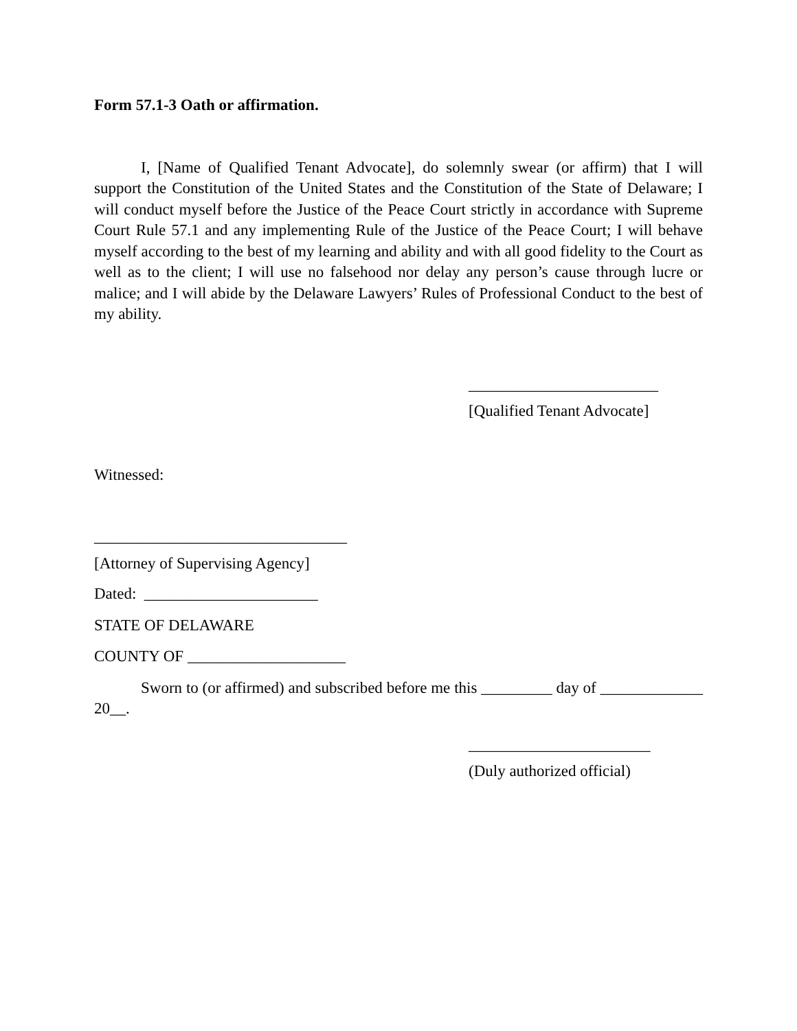Form 57.1-3 Oath or affirmation.
I, [Name of Qualified Tenant Advocate], do solemnly swear (or affirm) that I will support the Constitution of the United States and the Constitution of the State of Delaware; I will conduct myself before the Justice of the Peace Court strictly in accordance with Supreme Court Rule 57.1 and any implementing Rule of the Justice of the Peace Court; I will behave myself according to the best of my learning and ability and with all good fidelity to the Court as well as to the client; I will use no falsehood nor delay any person’s cause through lucre or malice; and I will abide by the Delaware Lawyers’ Rules of Professional Conduct to the best of my ability.
________________________
[Qualified Tenant Advocate]
Witnessed:
________________________________
[Attorney of Supervising Agency]
Dated: ______________________
STATE OF DELAWARE
COUNTY OF ____________________
Sworn to (or affirmed) and subscribed before me this _________ day of _____________ 20__.
_______________________
(Duly authorized official)